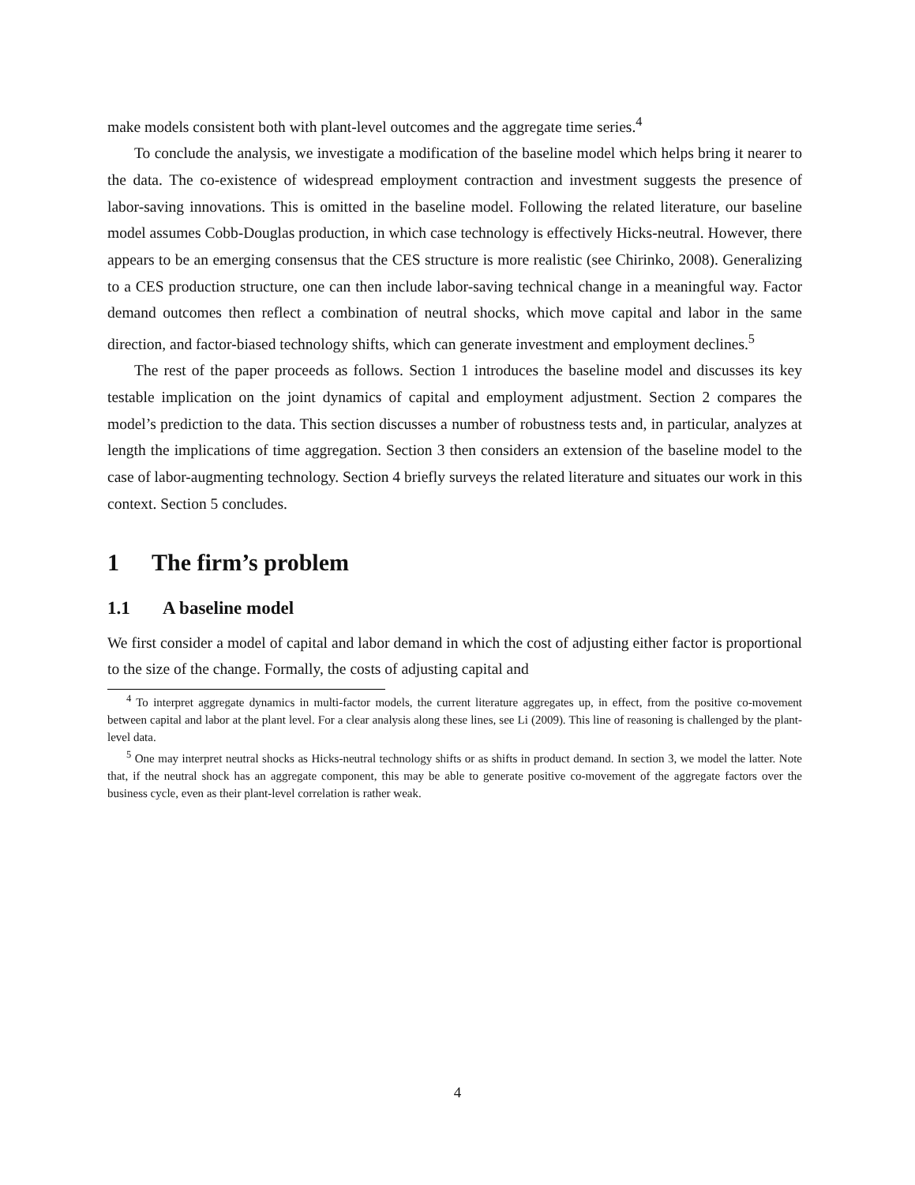make models consistent both with plant-level outcomes and the aggregate time series.<sup>4</sup>
To conclude the analysis, we investigate a modification of the baseline model which helps bring it nearer to the data. The co-existence of widespread employment contraction and investment suggests the presence of labor-saving innovations. This is omitted in the baseline model. Following the related literature, our baseline model assumes Cobb-Douglas production, in which case technology is effectively Hicks-neutral. However, there appears to be an emerging consensus that the CES structure is more realistic (see Chirinko, 2008). Generalizing to a CES production structure, one can then include labor-saving technical change in a meaningful way. Factor demand outcomes then reflect a combination of neutral shocks, which move capital and labor in the same direction, and factor-biased technology shifts, which can generate investment and employment declines.<sup>5</sup>
The rest of the paper proceeds as follows. Section 1 introduces the baseline model and discusses its key testable implication on the joint dynamics of capital and employment adjustment. Section 2 compares the model’s prediction to the data. This section discusses a number of robustness tests and, in particular, analyzes at length the implications of time aggregation. Section 3 then considers an extension of the baseline model to the case of labor-augmenting technology. Section 4 briefly surveys the related literature and situates our work in this context. Section 5 concludes.
1 The firm’s problem
1.1 A baseline model
We first consider a model of capital and labor demand in which the cost of adjusting either factor is proportional to the size of the change. Formally, the costs of adjusting capital and
<sup>4</sup> To interpret aggregate dynamics in multi-factor models, the current literature aggregates up, in effect, from the positive co-movement between capital and labor at the plant level. For a clear analysis along these lines, see Li (2009). This line of reasoning is challenged by the plant-level data.
<sup>5</sup> One may interpret neutral shocks as Hicks-neutral technology shifts or as shifts in product demand. In section 3, we model the latter. Note that, if the neutral shock has an aggregate component, this may be able to generate positive co-movement of the aggregate factors over the business cycle, even as their plant-level correlation is rather weak.
4